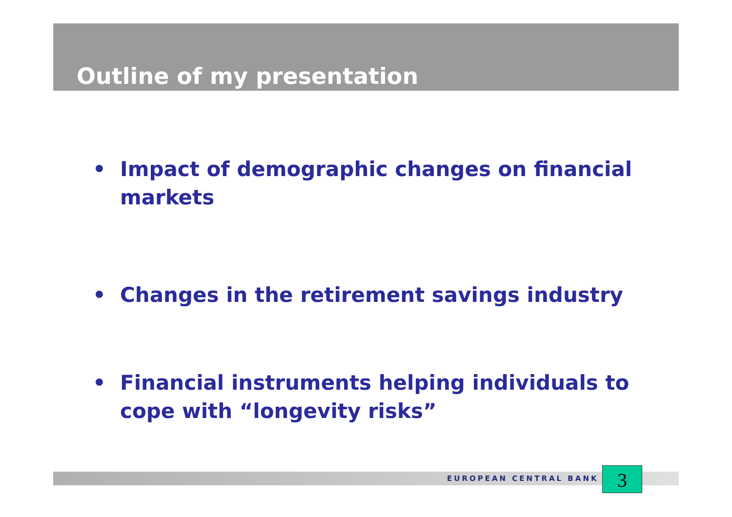Outline of my presentation
• Impact of demographic changes on financial markets
• Changes in the retirement savings industry
• Financial instruments helping individuals to cope with “longevity risks”
EUROPEAN CENTRAL BANK 3